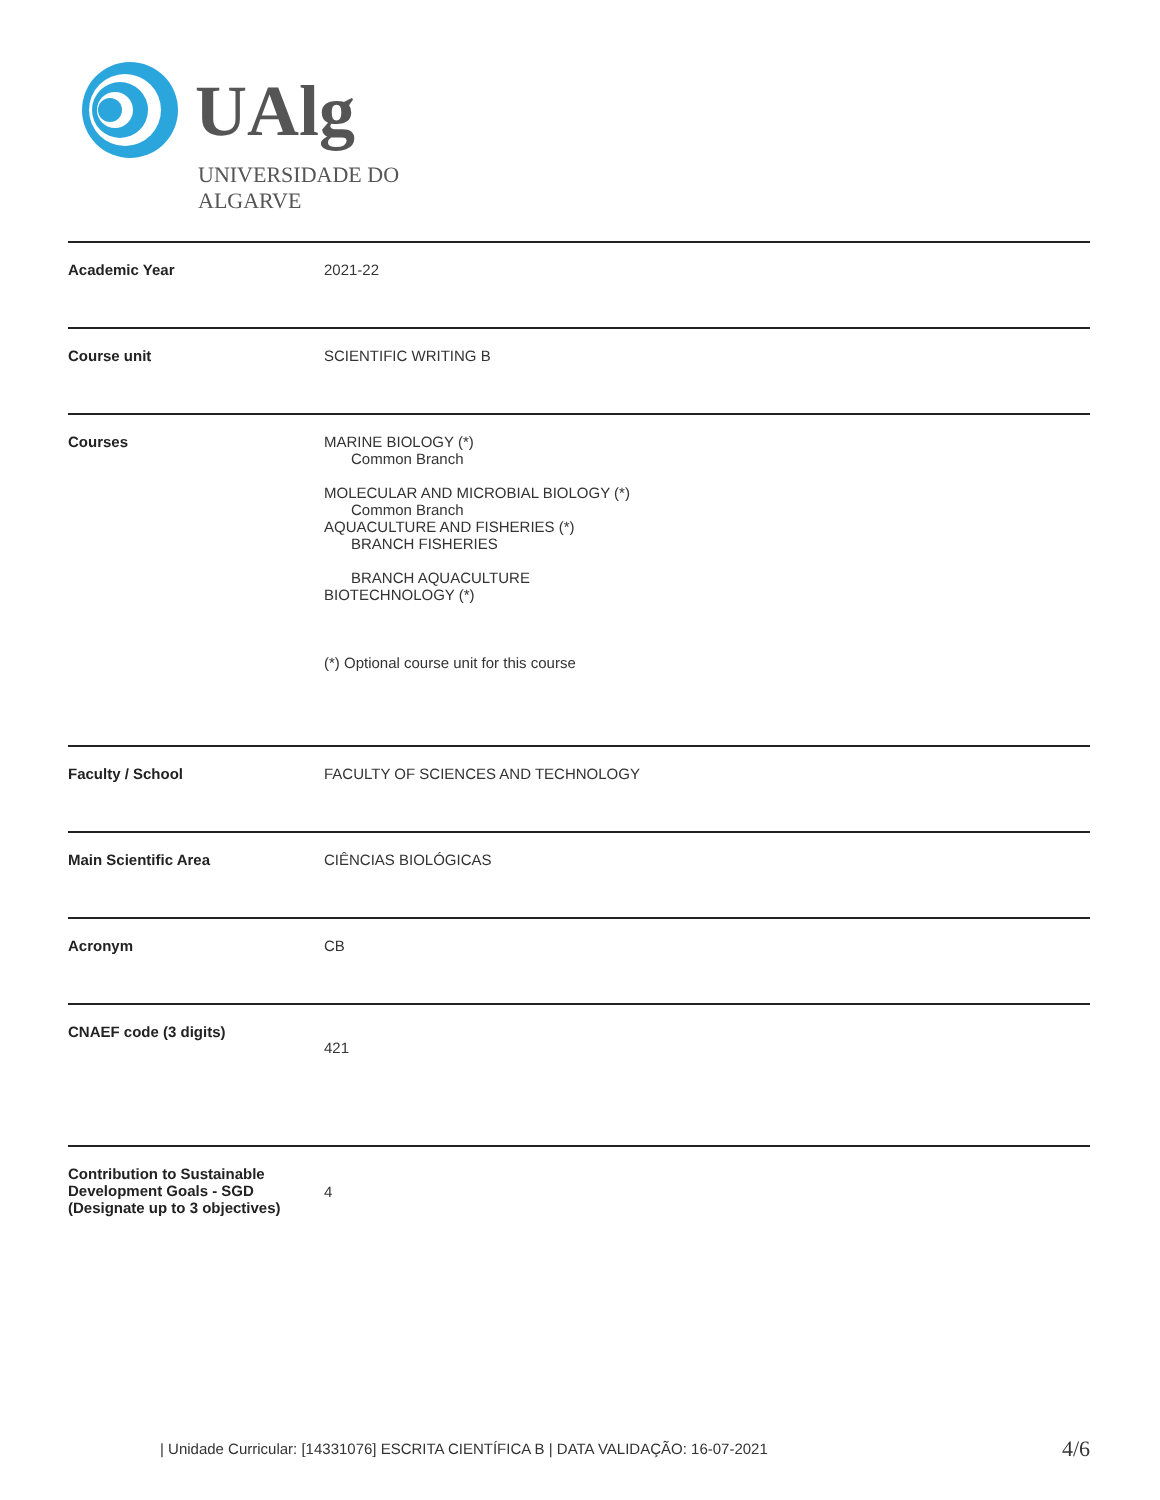UAlg
UNIVERSIDADE DO ALGARVE
| Academic Year | 2021-22 |
| Course unit | SCIENTIFIC WRITING B |
| Courses | MARINE BIOLOGY (*) Common Branch MOLECULAR AND MICROBIAL BIOLOGY (*) Common Branch AQUACULTURE AND FISHERIES (*) BRANCH FISHERIES BRANCH AQUACULTURE BIOTECHNOLOGY (*) (*) Optional course unit for this course |
| Faculty / School | FACULTY OF SCIENCES AND TECHNOLOGY |
| Main Scientific Area | CIÊNCIAS BIOLÓGICAS |
| Acronym | CB |
| CNAEF code (3 digits) | 421 |
| Contribution to Sustainable Development Goals - SGD (Designate up to 3 objectives) | 4 |
| Unidade Curricular: [14331076] ESCRITA CIENTÍFICA B | DATA VALIDAÇÃO: 16-07-2021 4/6